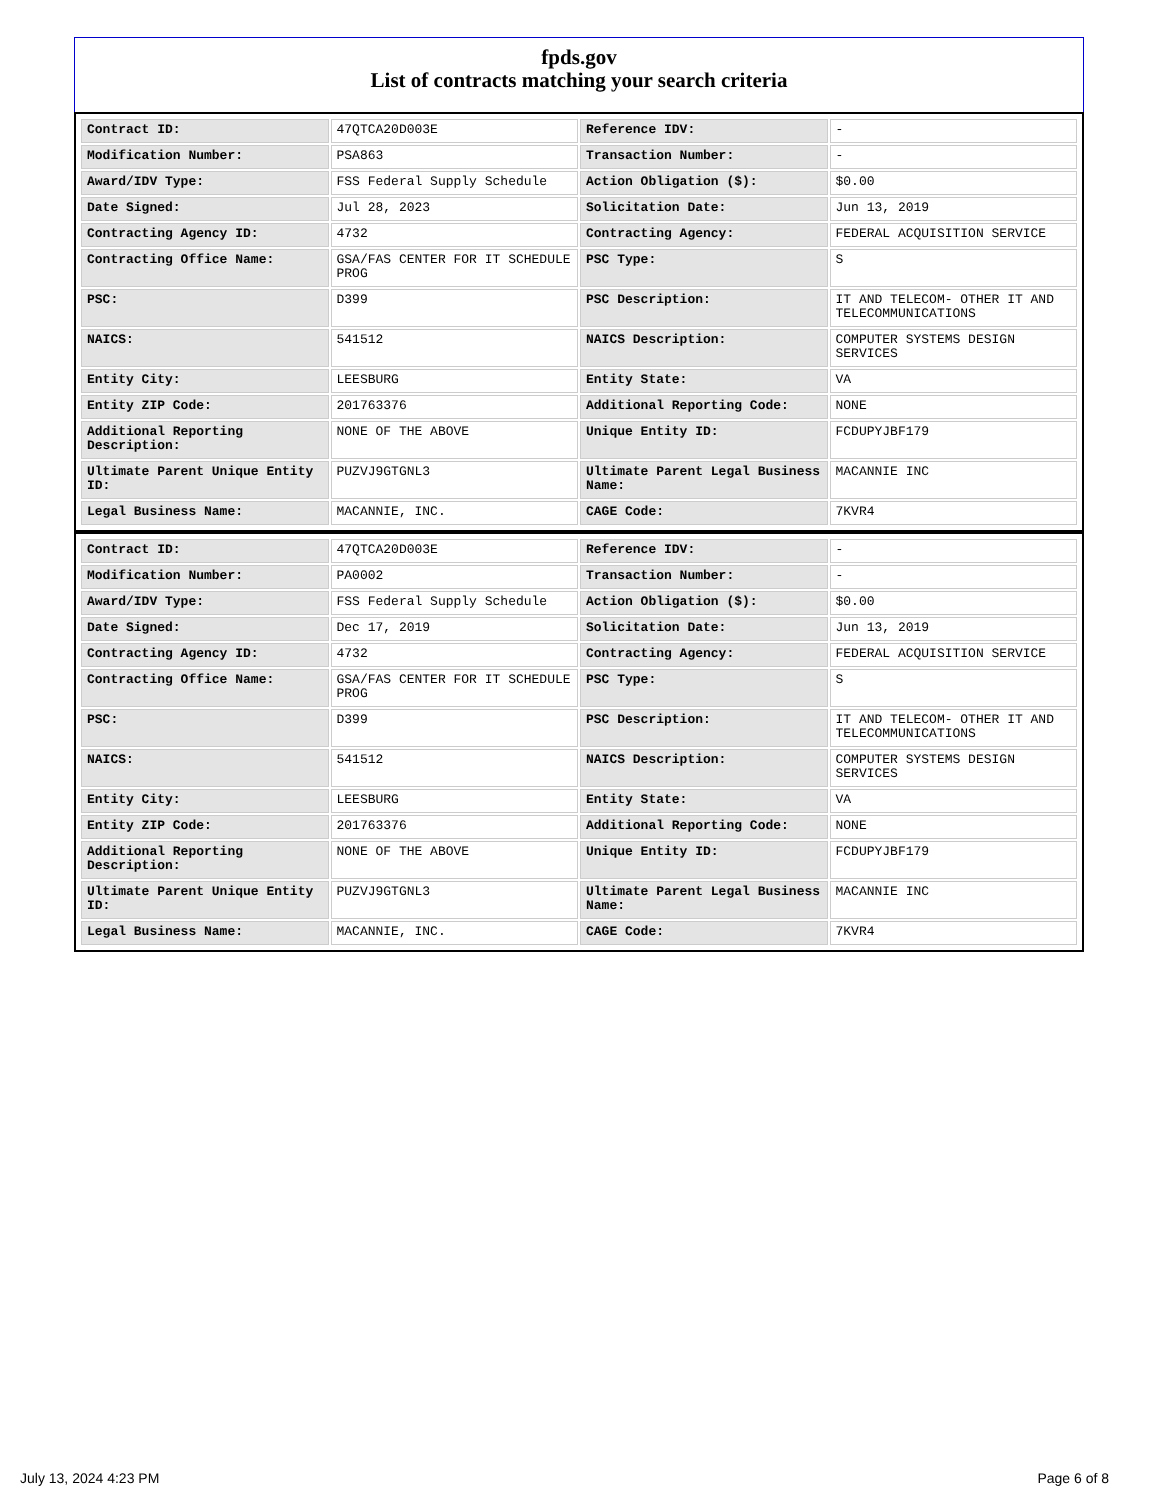fpds.gov
List of contracts matching your search criteria
| Contract ID: | 47QTCA20D003E | Reference IDV: | - |
| Modification Number: | PSA863 | Transaction Number: | - |
| Award/IDV Type: | FSS Federal Supply Schedule | Action Obligation ($): | $0.00 |
| Date Signed: | Jul 28, 2023 | Solicitation Date: | Jun 13, 2019 |
| Contracting Agency ID: | 4732 | Contracting Agency: | FEDERAL ACQUISITION SERVICE |
| Contracting Office Name: | GSA/FAS CENTER FOR IT SCHEDULE PROG | PSC Type: | S |
| PSC: | D399 | PSC Description: | IT AND TELECOM- OTHER IT AND TELECOMMUNICATIONS |
| NAICS: | 541512 | NAICS Description: | COMPUTER SYSTEMS DESIGN SERVICES |
| Entity City: | LEESBURG | Entity State: | VA |
| Entity ZIP Code: | 201763376 | Additional Reporting Code: | NONE |
| Additional Reporting Description: | NONE OF THE ABOVE | Unique Entity ID: | FCDUPYJBF179 |
| Ultimate Parent Unique Entity ID: | PUZVJ9GTGNL3 | Ultimate Parent Legal Business Name: | MACANNIE INC |
| Legal Business Name: | MACANNIE, INC. | CAGE Code: | 7KVR4 |
| Contract ID: | 47QTCA20D003E | Reference IDV: | - |
| Modification Number: | PA0002 | Transaction Number: | - |
| Award/IDV Type: | FSS Federal Supply Schedule | Action Obligation ($): | $0.00 |
| Date Signed: | Dec 17, 2019 | Solicitation Date: | Jun 13, 2019 |
| Contracting Agency ID: | 4732 | Contracting Agency: | FEDERAL ACQUISITION SERVICE |
| Contracting Office Name: | GSA/FAS CENTER FOR IT SCHEDULE PROG | PSC Type: | S |
| PSC: | D399 | PSC Description: | IT AND TELECOM- OTHER IT AND TELECOMMUNICATIONS |
| NAICS: | 541512 | NAICS Description: | COMPUTER SYSTEMS DESIGN SERVICES |
| Entity City: | LEESBURG | Entity State: | VA |
| Entity ZIP Code: | 201763376 | Additional Reporting Code: | NONE |
| Additional Reporting Description: | NONE OF THE ABOVE | Unique Entity ID: | FCDUPYJBF179 |
| Ultimate Parent Unique Entity ID: | PUZVJ9GTGNL3 | Ultimate Parent Legal Business Name: | MACANNIE INC |
| Legal Business Name: | MACANNIE, INC. | CAGE Code: | 7KVR4 |
July 13, 2024 4:23 PM Page 6 of 8